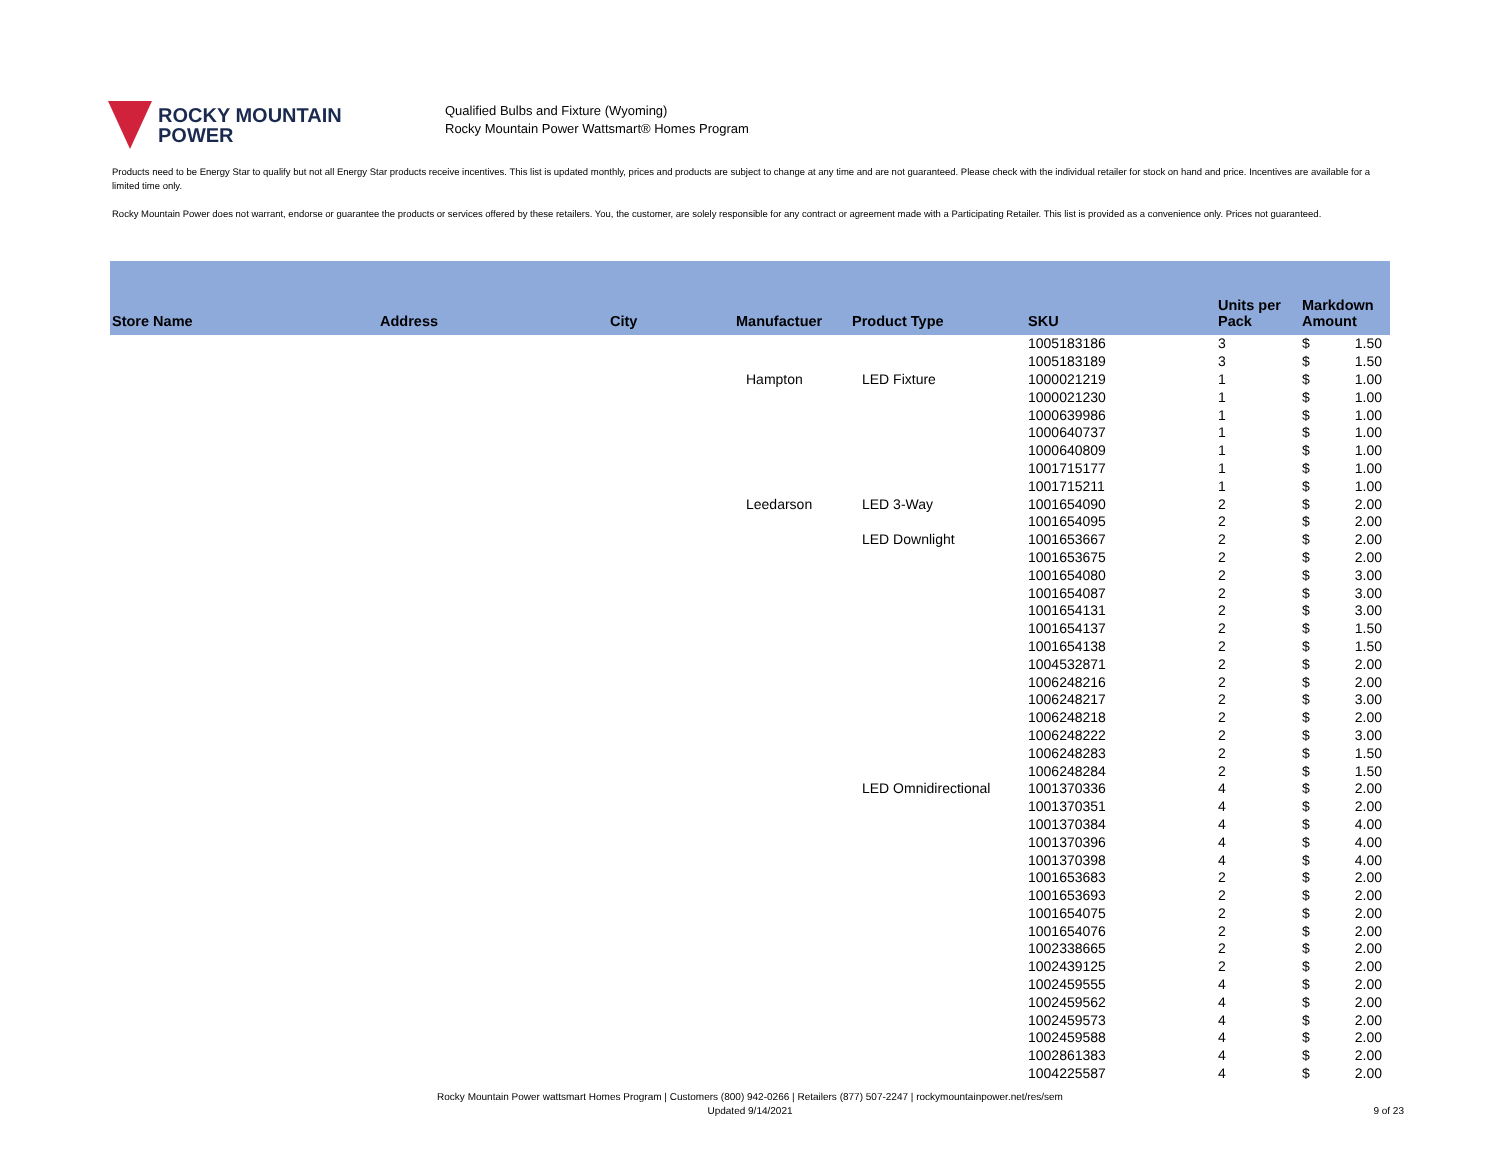ROCKY MOUNTAIN
POWER
Qualified Bulbs and Fixture (Wyoming)
Rocky Mountain Power Wattsmart® Homes Program
Products need to be Energy Star to qualify but not all Energy Star products receive incentives. This list is updated monthly, prices and products are subject to change at any time and are not guaranteed. Please check with the individual retailer for stock on hand and price. Incentives are available for a limited time only.
Rocky Mountain Power does not warrant, endorse or guarantee the products or services offered by these retailers. You, the customer, are solely responsible for any contract or agreement made with a Participating Retailer. This list is provided as a convenience only. Prices not guaranteed.
| Store Name | Address | City | Manufactuer | Product Type | SKU | Units per Pack | Markdown Amount | |
| --- | --- | --- | --- | --- | --- | --- | --- | --- |
| | | | | | 1005183186 | 3 | $ | 1.50 |
| | | | | | 1005183189 | 3 | $ | 1.50 |
| | | | Hampton | LED Fixture | 1000021219 | 1 | $ | 1.00 |
| | | | | | 1000021230 | 1 | $ | 1.00 |
| | | | | | 1000639986 | 1 | $ | 1.00 |
| | | | | | 1000640737 | 1 | $ | 1.00 |
| | | | | | 1000640809 | 1 | $ | 1.00 |
| | | | | | 1001715177 | 1 | $ | 1.00 |
| | | | | | 1001715211 | 1 | $ | 1.00 |
| | | | Leedarson | LED 3-Way | 1001654090 | 2 | $ | 2.00 |
| | | | | | 1001654095 | 2 | $ | 2.00 |
| | | | | LED Downlight | 1001653667 | 2 | $ | 2.00 |
| | | | | | 1001653675 | 2 | $ | 2.00 |
| | | | | | 1001654080 | 2 | $ | 3.00 |
| | | | | | 1001654087 | 2 | $ | 3.00 |
| | | | | | 1001654131 | 2 | $ | 3.00 |
| | | | | | 1001654137 | 2 | $ | 1.50 |
| | | | | | 1001654138 | 2 | $ | 1.50 |
| | | | | | 1004532871 | 2 | $ | 2.00 |
| | | | | | 1006248216 | 2 | $ | 2.00 |
| | | | | | 1006248217 | 2 | $ | 3.00 |
| | | | | | 1006248218 | 2 | $ | 2.00 |
| | | | | | 1006248222 | 2 | $ | 3.00 |
| | | | | | 1006248283 | 2 | $ | 1.50 |
| | | | | | 1006248284 | 2 | $ | 1.50 |
| | | | | LED Omnidirectional | 1001370336 | 4 | $ | 2.00 |
| | | | | | 1001370351 | 4 | $ | 2.00 |
| | | | | | 1001370384 | 4 | $ | 4.00 |
| | | | | | 1001370396 | 4 | $ | 4.00 |
| | | | | | 1001370398 | 4 | $ | 4.00 |
| | | | | | 1001653683 | 2 | $ | 2.00 |
| | | | | | 1001653693 | 2 | $ | 2.00 |
| | | | | | 1001654075 | 2 | $ | 2.00 |
| | | | | | 1001654076 | 2 | $ | 2.00 |
| | | | | | 1002338665 | 2 | $ | 2.00 |
| | | | | | 1002439125 | 2 | $ | 2.00 |
| | | | | | 1002459555 | 4 | $ | 2.00 |
| | | | | | 1002459562 | 4 | $ | 2.00 |
| | | | | | 1002459573 | 4 | $ | 2.00 |
| | | | | | 1002459588 | 4 | $ | 2.00 |
| | | | | | 1002861383 | 4 | $ | 2.00 |
| | | | | | 1004225587 | 4 | $ | 2.00 |
Rocky Mountain Power wattsmart Homes Program | Customers (800) 942-0266 | Retailers (877) 507-2247 | rockymountainpower.net/res/sem
Updated 9/14/2021
9 of 23